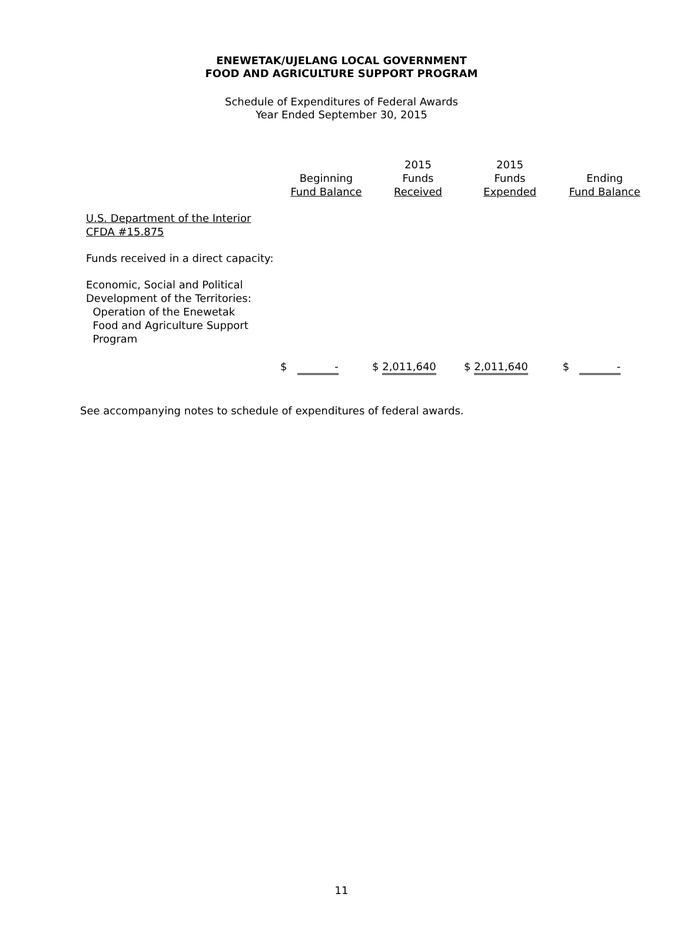ENEWETAK/UJELANG LOCAL GOVERNMENT
FOOD AND AGRICULTURE SUPPORT PROGRAM
Schedule of Expenditures of Federal Awards
Year Ended September 30, 2015
| | Beginning Fund Balance | 2015 Funds Received | 2015 Funds Expended | Ending Fund Balance |
| --- | --- | --- | --- | --- |
| U.S. Department of the Interior CFDA #15.875 | | | | |
| Funds received in a direct capacity: | | | | |
| Economic, Social and Political Development of the Territories: Operation of the Enewetak Food and Agriculture Support Program | | | | |
| | $ - | $ 2,011,640 | $ 2,011,640 | $ - |
See accompanying notes to schedule of expenditures of federal awards.
11